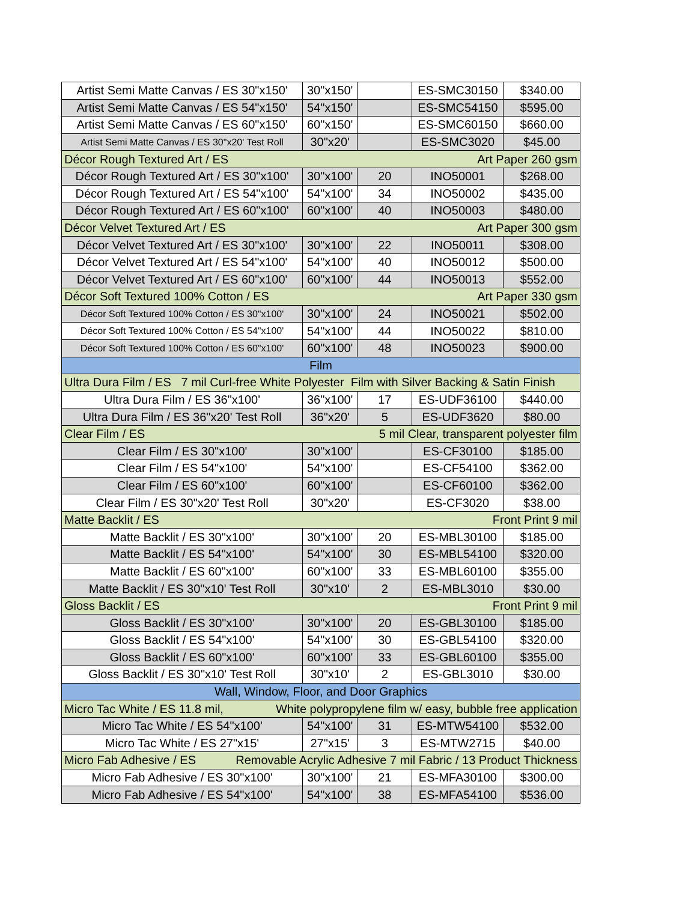| Artist Semi Matte Canvas / ES 30"x150' | 30"x150' | | ES-SMC30150 | $340.00 |
| Artist Semi Matte Canvas / ES 54"x150' | 54"x150' | | ES-SMC54150 | $595.00 |
| Artist Semi Matte Canvas / ES 60"x150' | 60"x150' | | ES-SMC60150 | $660.00 |
| Artist Semi Matte Canvas / ES 30"x20' Test Roll | 30"x20' | | ES-SMC3020 | $45.00 |
| Décor Rough Textured Art / ES Art Paper 260 gsm | | | | |
| Décor Rough Textured Art / ES 30"x100' | 30"x100' | 20 | INO50001 | $268.00 |
| Décor Rough Textured Art / ES 54"x100' | 54"x100' | 34 | INO50002 | $435.00 |
| Décor Rough Textured Art / ES 60"x100' | 60"x100' | 40 | INO50003 | $480.00 |
| Décor Velvet Textured Art / ES Art Paper 300 gsm | | | | |
| Décor Velvet Textured Art / ES 30"x100' | 30"x100' | 22 | INO50011 | $308.00 |
| Décor Velvet Textured Art / ES 54"x100' | 54"x100' | 40 | INO50012 | $500.00 |
| Décor Velvet Textured Art / ES 60"x100' | 60"x100' | 44 | INO50013 | $552.00 |
| Décor Soft Textured 100% Cotton / ES Art Paper 330 gsm | | | | |
| Décor Soft Textured 100% Cotton / ES 30"x100' | 30"x100' | 24 | INO50021 | $502.00 |
| Décor Soft Textured 100% Cotton / ES 54"x100' | 54"x100' | 44 | INO50022 | $810.00 |
| Décor Soft Textured 100% Cotton / ES 60"x100' | 60"x100' | 48 | INO50023 | $900.00 |
| Film | | | | |
| Ultra Dura Film / ES 7 mil Curl-free White Polyester Film with Silver Backing & Satin Finish | | | | |
| Ultra Dura Film / ES 36"x100' | 36"x100' | 17 | ES-UDF36100 | $440.00 |
| Ultra Dura Film / ES 36"x20' Test Roll | 36"x20' | 5 | ES-UDF3620 | $80.00 |
| Clear Film / ES 5 mil Clear, transparent polyester film | | | | |
| Clear Film / ES 30"x100' | 30"x100' | | ES-CF30100 | $185.00 |
| Clear Film / ES 54"x100' | 54"x100' | | ES-CF54100 | $362.00 |
| Clear Film / ES 60"x100' | 60"x100' | | ES-CF60100 | $362.00 |
| Clear Film / ES 30"x20' Test Roll | 30"x20' | | ES-CF3020 | $38.00 |
| Matte Backlit / ES Front Print 9 mil | | | | |
| Matte Backlit / ES 30"x100' | 30"x100' | 20 | ES-MBL30100 | $185.00 |
| Matte Backlit / ES 54"x100' | 54"x100' | 30 | ES-MBL54100 | $320.00 |
| Matte Backlit / ES 60"x100' | 60"x100' | 33 | ES-MBL60100 | $355.00 |
| Matte Backlit / ES 30"x10' Test Roll | 30"x10' | 2 | ES-MBL3010 | $30.00 |
| Gloss Backlit / ES Front Print 9 mil | | | | |
| Gloss Backlit / ES 30"x100' | 30"x100' | 20 | ES-GBL30100 | $185.00 |
| Gloss Backlit / ES 54"x100' | 54"x100' | 30 | ES-GBL54100 | $320.00 |
| Gloss Backlit / ES 60"x100' | 60"x100' | 33 | ES-GBL60100 | $355.00 |
| Gloss Backlit / ES 30"x10' Test Roll | 30"x10' | 2 | ES-GBL3010 | $30.00 |
| Wall, Window, Floor, and Door Graphics | | | | |
| Micro Tac White / ES 11.8 mil, White polypropylene film w/ easy, bubble free application | | | | |
| Micro Tac White / ES 54"x100' | 54"x100' | 31 | ES-MTW54100 | $532.00 |
| Micro Tac White / ES 27"x15' | 27"x15' | 3 | ES-MTW2715 | $40.00 |
| Micro Fab Adhesive / ES Removable Acrylic Adhesive 7 mil Fabric / 13 Product Thickness | | | | |
| Micro Fab Adhesive / ES 30"x100' | 30"x100' | 21 | ES-MFA30100 | $300.00 |
| Micro Fab Adhesive / ES 54"x100' | 54"x100' | 38 | ES-MFA54100 | $536.00 |